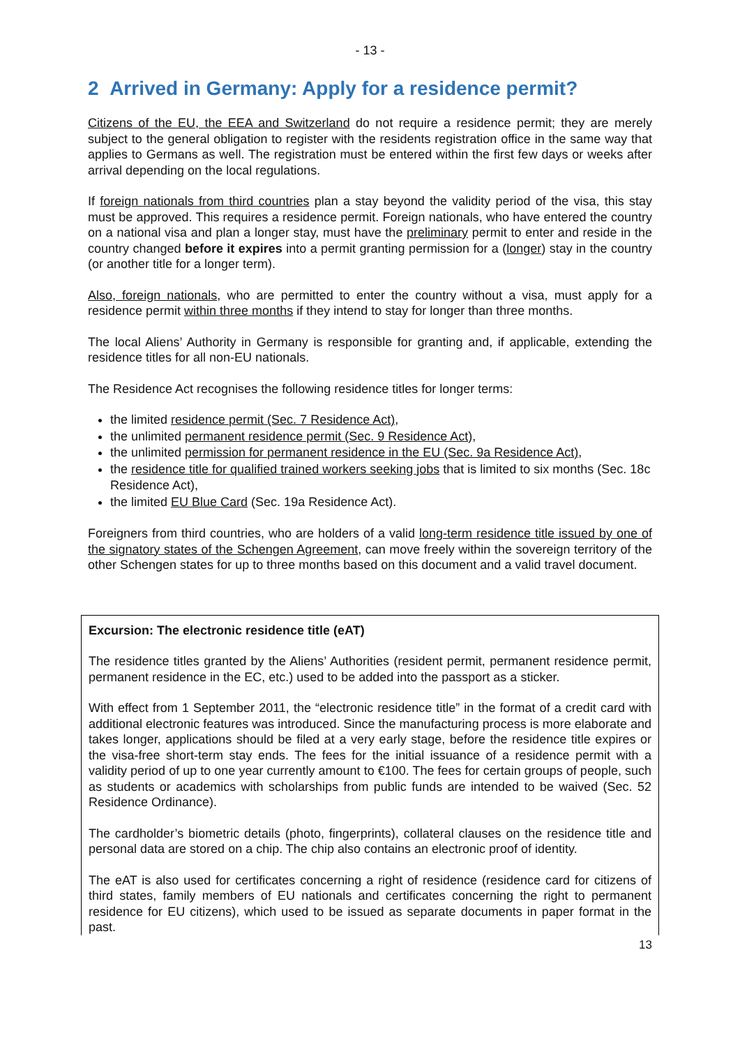- 13 -
2 Arrived in Germany: Apply for a residence permit?
Citizens of the EU, the EEA and Switzerland do not require a residence permit; they are merely subject to the general obligation to register with the residents registration office in the same way that applies to Germans as well. The registration must be entered within the first few days or weeks after arrival depending on the local regulations.
If foreign nationals from third countries plan a stay beyond the validity period of the visa, this stay must be approved. This requires a residence permit. Foreign nationals, who have entered the country on a national visa and plan a longer stay, must have the preliminary permit to enter and reside in the country changed before it expires into a permit granting permission for a (longer) stay in the country (or another title for a longer term).
Also, foreign nationals, who are permitted to enter the country without a visa, must apply for a residence permit within three months if they intend to stay for longer than three months.
The local Aliens’ Authority in Germany is responsible for granting and, if applicable, extending the residence titles for all non-EU nationals.
The Residence Act recognises the following residence titles for longer terms:
the limited residence permit (Sec. 7 Residence Act),
the unlimited permanent residence permit (Sec. 9 Residence Act),
the unlimited permission for permanent residence in the EU (Sec. 9a Residence Act),
the residence title for qualified trained workers seeking jobs that is limited to six months (Sec. 18c Residence Act),
the limited EU Blue Card (Sec. 19a Residence Act).
Foreigners from third countries, who are holders of a valid long-term residence title issued by one of the signatory states of the Schengen Agreement, can move freely within the sovereign territory of the other Schengen states for up to three months based on this document and a valid travel document.
Excursion: The electronic residence title (eAT)
The residence titles granted by the Aliens’ Authorities (resident permit, permanent residence permit, permanent residence in the EC, etc.) used to be added into the passport as a sticker.
With effect from 1 September 2011, the “electronic residence title” in the format of a credit card with additional electronic features was introduced. Since the manufacturing process is more elaborate and takes longer, applications should be filed at a very early stage, before the residence title expires or the visa-free short-term stay ends. The fees for the initial issuance of a residence permit with a validity period of up to one year currently amount to €100. The fees for certain groups of people, such as students or academics with scholarships from public funds are intended to be waived (Sec. 52 Residence Ordinance).
The cardholder’s biometric details (photo, fingerprints), collateral clauses on the residence title and personal data are stored on a chip. The chip also contains an electronic proof of identity.
The eAT is also used for certificates concerning a right of residence (residence card for citizens of third states, family members of EU nationals and certificates concerning the right to permanent residence for EU citizens), which used to be issued as separate documents in paper format in the past.
13